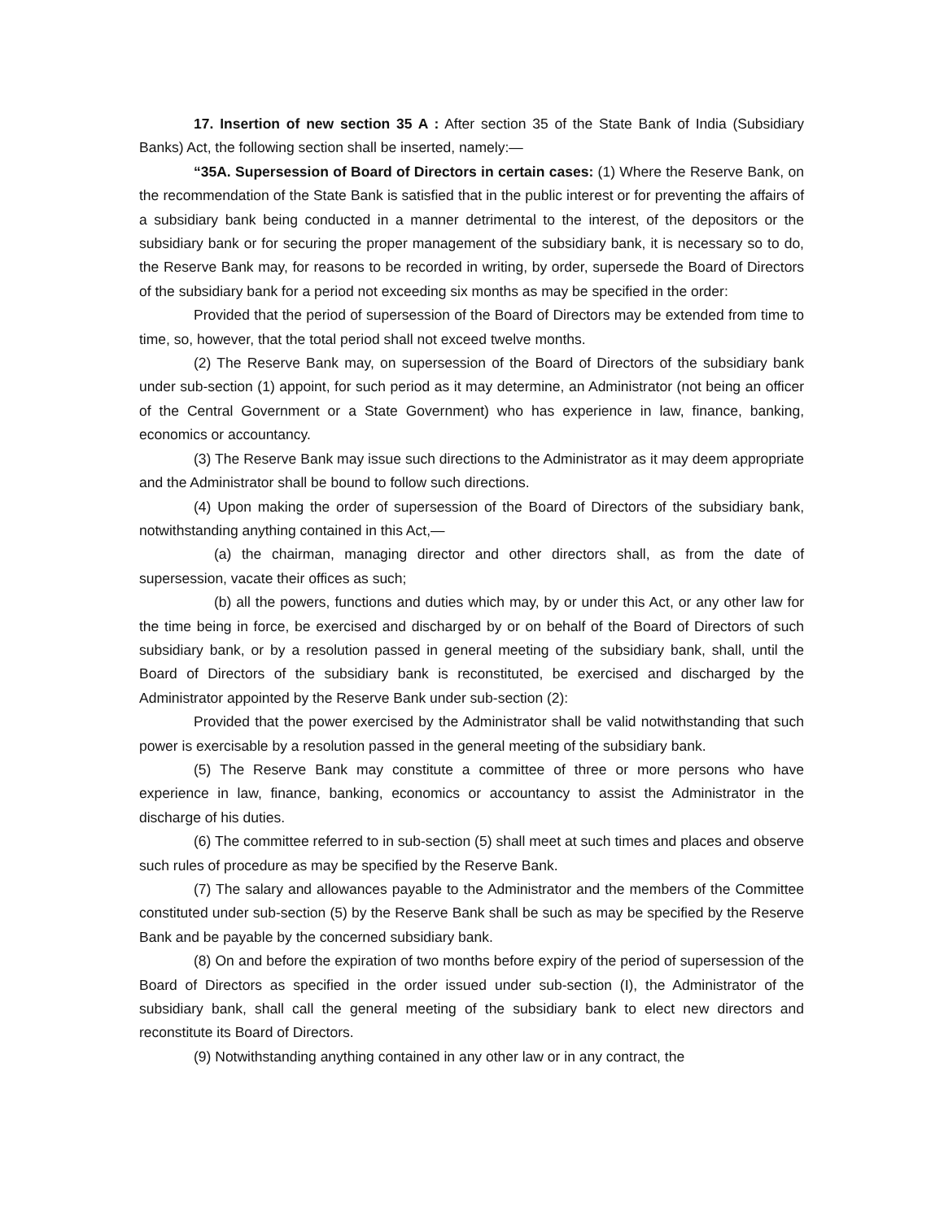17. Insertion of new section 35 A : After section 35 of the State Bank of India (Subsidiary Banks) Act, the following section shall be inserted, namely:—
“35A. Supersession of Board of Directors in certain cases: (1) Where the Reserve Bank, on the recommendation of the State Bank is satisfied that in the public interest or for preventing the affairs of a subsidiary bank being conducted in a manner detrimental to the interest, of the depositors or the subsidiary bank or for securing the proper management of the subsidiary bank, it is necessary so to do, the Reserve Bank may, for reasons to be recorded in writing, by order, supersede the Board of Directors of the subsidiary bank for a period not exceeding six months as may be specified in the order:
Provided that the period of supersession of the Board of Directors may be extended from time to time, so, however, that the total period shall not exceed twelve months.
(2) The Reserve Bank may, on supersession of the Board of Directors of the subsidiary bank under sub-section (1) appoint, for such period as it may determine, an Administrator (not being an officer of the Central Government or a State Government) who has experience in law, finance, banking, economics or accountancy.
(3) The Reserve Bank may issue such directions to the Administrator as it may deem appropriate and the Administrator shall be bound to follow such directions.
(4) Upon making the order of supersession of the Board of Directors of the subsidiary bank, notwithstanding anything contained in this Act,—
(a) the chairman, managing director and other directors shall, as from the date of supersession, vacate their offices as such;
(b) all the powers, functions and duties which may, by or under this Act, or any other law for the time being in force, be exercised and discharged by or on behalf of the Board of Directors of such subsidiary bank, or by a resolution passed in general meeting of the subsidiary bank, shall, until the Board of Directors of the subsidiary bank is reconstituted, be exercised and discharged by the Administrator appointed by the Reserve Bank under sub-section (2):
Provided that the power exercised by the Administrator shall be valid notwithstanding that such power is exercisable by a resolution passed in the general meeting of the subsidiary bank.
(5) The Reserve Bank may constitute a committee of three or more persons who have experience in law, finance, banking, economics or accountancy to assist the Administrator in the discharge of his duties.
(6) The committee referred to in sub-section (5) shall meet at such times and places and observe such rules of procedure as may be specified by the Reserve Bank.
(7) The salary and allowances payable to the Administrator and the members of the Committee constituted under sub-section (5) by the Reserve Bank shall be such as may be specified by the Reserve Bank and be payable by the concerned subsidiary bank.
(8) On and before the expiration of two months before expiry of the period of supersession of the Board of Directors as specified in the order issued under sub-section (I), the Administrator of the subsidiary bank, shall call the general meeting of the subsidiary bank to elect new directors and reconstitute its Board of Directors.
(9) Notwithstanding anything contained in any other law or in any contract, the